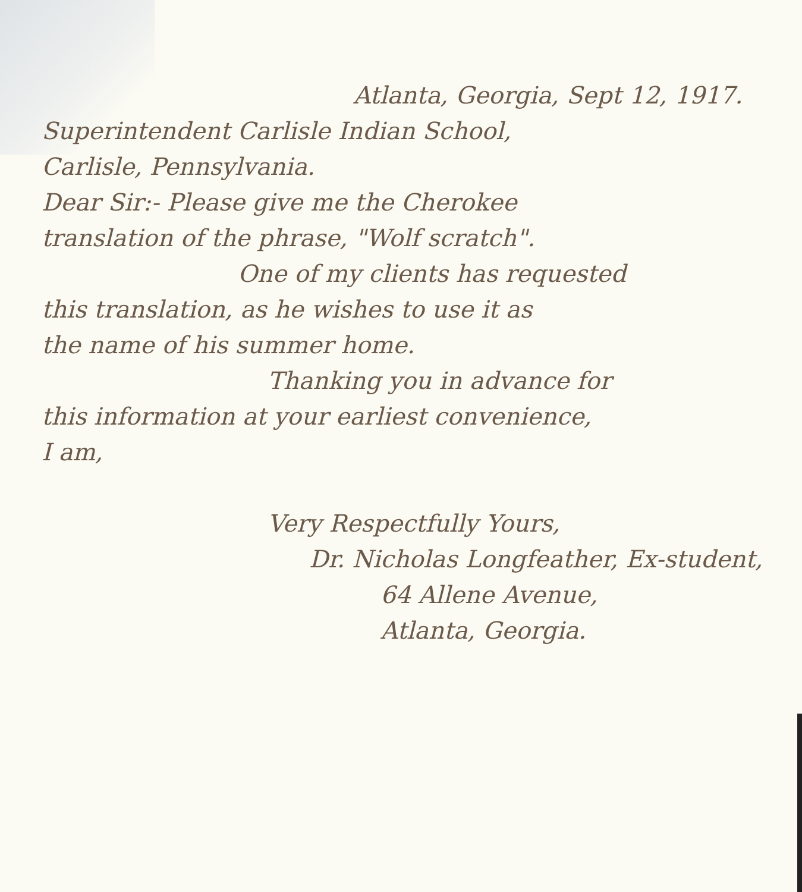Atlanta, Georgia, Sept 12, 1917.
Superintendent Carlisle Indian School,
Carlisle, Pennsylvania.
Dear Sir:- Please give me the Cherokee
translation of the phrase, "Wolf scratch".
One of my clients has requested
this translation, as he wishes to use it as
the name of his summer home.
Thanking you in advance for
this information at your earliest convenience,
I am,
Very Respectfully Yours,
Dr. Nicholas Longfeather, Ex-student,
64 Allene Avenue,
Atlanta, Georgia.